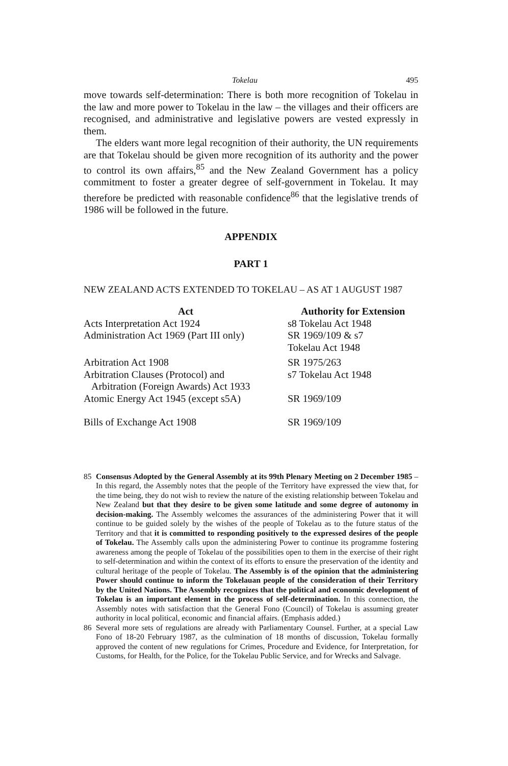Tokelau 495
move towards self-determination: There is both more recognition of Tokelau in the law and more power to Tokelau in the law – the villages and their officers are recognised, and administrative and legislative powers are vested expressly in them.
The elders want more legal recognition of their authority, the UN requirements are that Tokelau should be given more recognition of its authority and the power to control its own affairs,<sup>85</sup> and the New Zealand Government has a policy commitment to foster a greater degree of self-government in Tokelau. It may therefore be predicted with reasonable confidence<sup>86</sup> that the legislative trends of 1986 will be followed in the future.
APPENDIX
PART 1
NEW ZEALAND ACTS EXTENDED TO TOKELAU – AS AT 1 AUGUST 1987
| Act | Authority for Extension |
| --- | --- |
| Acts Interpretation Act 1924 | s8 Tokelau Act 1948 |
| Administration Act 1969 (Part III only) | SR 1969/109 & s7 Tokelau Act 1948 |
| Arbitration Act 1908 | SR 1975/263 |
| Arbitration Clauses (Protocol) and Arbitration (Foreign Awards) Act 1933 | s7 Tokelau Act 1948 |
| Atomic Energy Act 1945 (except s5A) | SR 1969/109 |
| Bills of Exchange Act 1908 | SR 1969/109 |
85 Consensus Adopted by the General Assembly at its 99th Plenary Meeting on 2 December 1985 – In this regard, the Assembly notes that the people of the Territory have expressed the view that, for the time being, they do not wish to review the nature of the existing relationship between Tokelau and New Zealand but that they desire to be given some latitude and some degree of autonomy in decision-making. The Assembly welcomes the assurances of the administering Power that it will continue to be guided solely by the wishes of the people of Tokelau as to the future status of the Territory and that it is committed to responding positively to the expressed desires of the people of Tokelau. The Assembly calls upon the administering Power to continue its programme fostering awareness among the people of Tokelau of the possibilities open to them in the exercise of their right to self-determination and within the context of its efforts to ensure the preservation of the identity and cultural heritage of the people of Tokelau. The Assembly is of the opinion that the administering Power should continue to inform the Tokelauan people of the consideration of their Territory by the United Nations. The Assembly recognizes that the political and economic development of Tokelau is an important element in the process of self-determination. In this connection, the Assembly notes with satisfaction that the General Fono (Council) of Tokelau is assuming greater authority in local political, economic and financial affairs. (Emphasis added.)
86 Several more sets of regulations are already with Parliamentary Counsel. Further, at a special Law Fono of 18-20 February 1987, as the culmination of 18 months of discussion, Tokelau formally approved the content of new regulations for Crimes, Procedure and Evidence, for Interpretation, for Customs, for Health, for the Police, for the Tokelau Public Service, and for Wrecks and Salvage.